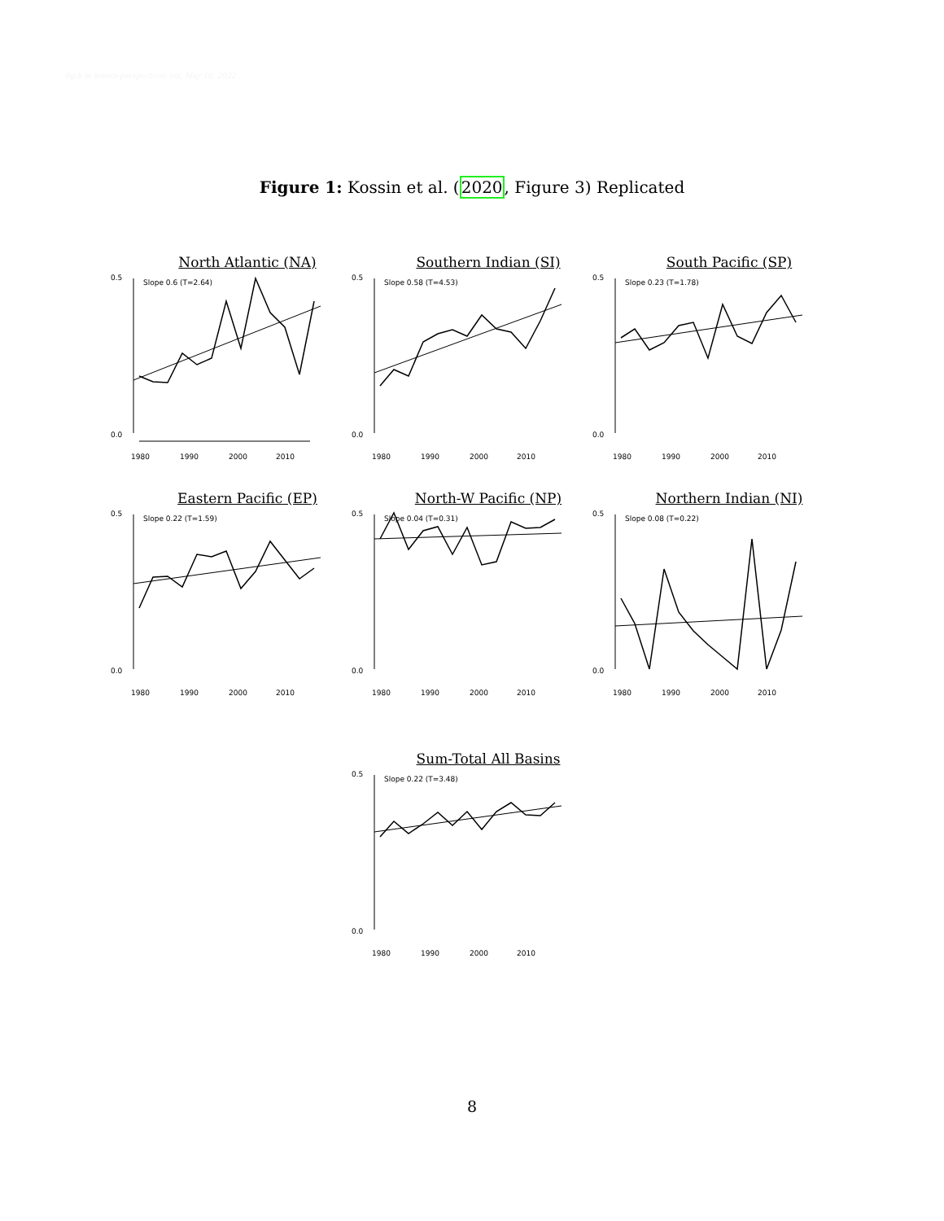fig:b in kossin-perspectives.tex, May 10, 2022
Figure 1: Kossin et al. (2020, Figure 3) Replicated
North Atlantic (NA)
Slope 0.6 (T=2.64)
0.5
0.0
1980
1990
2000
2010
Southern Indian (SI)
Slope 0.58 (T=4.53)
0.5
0.0
1980
1990
2000
2010
South Pacific (SP)
Slope 0.23 (T=1.78)
0.5
0.0
1980
1990
2000
2010
Eastern Pacific (EP)
Slope 0.22 (T=1.59)
0.5
0.0
1980
1990
2000
2010
North-W Pacific (NP)
Slope 0.04 (T=0.31)
0.5
0.0
1980
1990
2000
2010
Northern Indian (NI)
Slope 0.08 (T=0.22)
0.5
0.0
1980
1990
2000
2010
Sum-Total All Basins
Slope 0.22 (T=3.48)
0.5
0.0
1980
1990
2000
2010
8